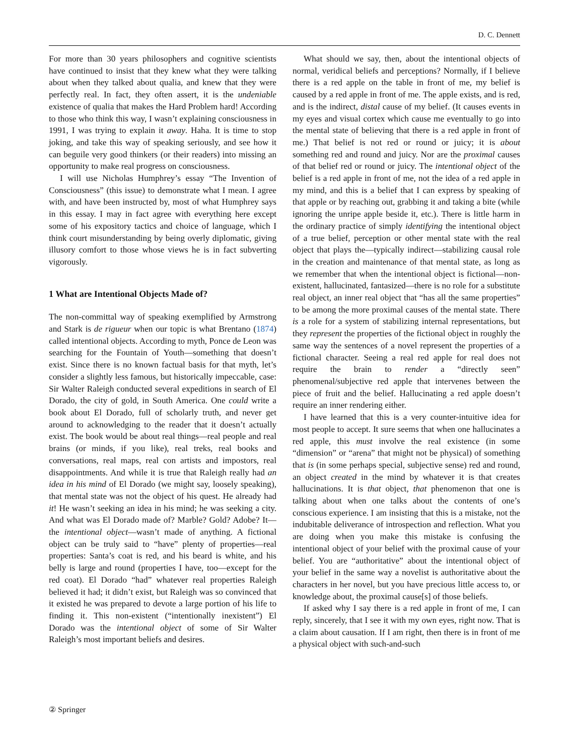D. C. Dennett
For more than 30 years philosophers and cognitive scientists have continued to insist that they knew what they were talking about when they talked about qualia, and knew that they were perfectly real. In fact, they often assert, it is the undeniable existence of qualia that makes the Hard Problem hard! According to those who think this way, I wasn’t explaining consciousness in 1991, I was trying to explain it away. Haha. It is time to stop joking, and take this way of speaking seriously, and see how it can beguile very good thinkers (or their readers) into missing an opportunity to make real progress on consciousness.
I will use Nicholas Humphrey’s essay “The Invention of Consciousness” (this issue) to demonstrate what I mean. I agree with, and have been instructed by, most of what Humphrey says in this essay. I may in fact agree with everything here except some of his expository tactics and choice of language, which I think court misunderstanding by being overly diplomatic, giving illusory comfort to those whose views he is in fact subverting vigorously.
1 What are Intentional Objects Made of?
The non-committal way of speaking exemplified by Armstrong and Stark is de rigueur when our topic is what Brentano (1874) called intentional objects. According to myth, Ponce de Leon was searching for the Fountain of Youth—something that doesn’t exist. Since there is no known factual basis for that myth, let’s consider a slightly less famous, but historically impeccable, case: Sir Walter Raleigh conducted several expeditions in search of El Dorado, the city of gold, in South America. One could write a book about El Dorado, full of scholarly truth, and never get around to acknowledging to the reader that it doesn’t actually exist. The book would be about real things—real people and real brains (or minds, if you like), real treks, real books and conversations, real maps, real con artists and impostors, real disappointments. And while it is true that Raleigh really had an idea in his mind of El Dorado (we might say, loosely speaking), that mental state was not the object of his quest. He already had it! He wasn’t seeking an idea in his mind; he was seeking a city. And what was El Dorado made of? Marble? Gold? Adobe? It—the intentional object—wasn’t made of anything. A fictional object can be truly said to “have” plenty of properties—real properties: Santa’s coat is red, and his beard is white, and his belly is large and round (properties I have, too—except for the red coat). El Dorado “had” whatever real properties Raleigh believed it had; it didn’t exist, but Raleigh was so convinced that it existed he was prepared to devote a large portion of his life to finding it. This non-existent (“intentionally inexistent”) El Dorado was the intentional object of some of Sir Walter Raleigh’s most important beliefs and desires.
What should we say, then, about the intentional objects of normal, veridical beliefs and perceptions? Normally, if I believe there is a red apple on the table in front of me, my belief is caused by a red apple in front of me. The apple exists, and is red, and is the indirect, distal cause of my belief. (It causes events in my eyes and visual cortex which cause me eventually to go into the mental state of believing that there is a red apple in front of me.) That belief is not red or round or juicy; it is about something red and round and juicy. Nor are the proximal causes of that belief red or round or juicy. The intentional object of the belief is a red apple in front of me, not the idea of a red apple in my mind, and this is a belief that I can express by speaking of that apple or by reaching out, grabbing it and taking a bite (while ignoring the unripe apple beside it, etc.). There is little harm in the ordinary practice of simply identifying the intentional object of a true belief, perception or other mental state with the real object that plays the—typically indirect—stabilizing causal role in the creation and maintenance of that mental state, as long as we remember that when the intentional object is fictional—non-existent, hallucinated, fantasized—there is no role for a substitute real object, an inner real object that “has all the same properties” to be among the more proximal causes of the mental state. There is a role for a system of stabilizing internal representations, but they represent the properties of the fictional object in roughly the same way the sentences of a novel represent the properties of a fictional character. Seeing a real red apple for real does not require the brain to render a “directly seen” phenomenal/subjective red apple that intervenes between the piece of fruit and the belief. Hallucinating a red apple doesn’t require an inner rendering either.
I have learned that this is a very counter-intuitive idea for most people to accept. It sure seems that when one hallucinates a red apple, this must involve the real existence (in some “dimension” or “arena” that might not be physical) of something that is (in some perhaps special, subjective sense) red and round, an object created in the mind by whatever it is that creates hallucinations. It is that object, that phenomenon that one is talking about when one talks about the contents of one’s conscious experience. I am insisting that this is a mistake, not the indubitable deliverance of introspection and reflection. What you are doing when you make this mistake is confusing the intentional object of your belief with the proximal cause of your belief. You are “authoritative” about the intentional object of your belief in the same way a novelist is authoritative about the characters in her novel, but you have precious little access to, or knowledge about, the proximal cause[s] of those beliefs.
If asked why I say there is a red apple in front of me, I can reply, sincerely, that I see it with my own eyes, right now. That is a claim about causation. If I am right, then there is in front of me a physical object with such-and-such
② Springer